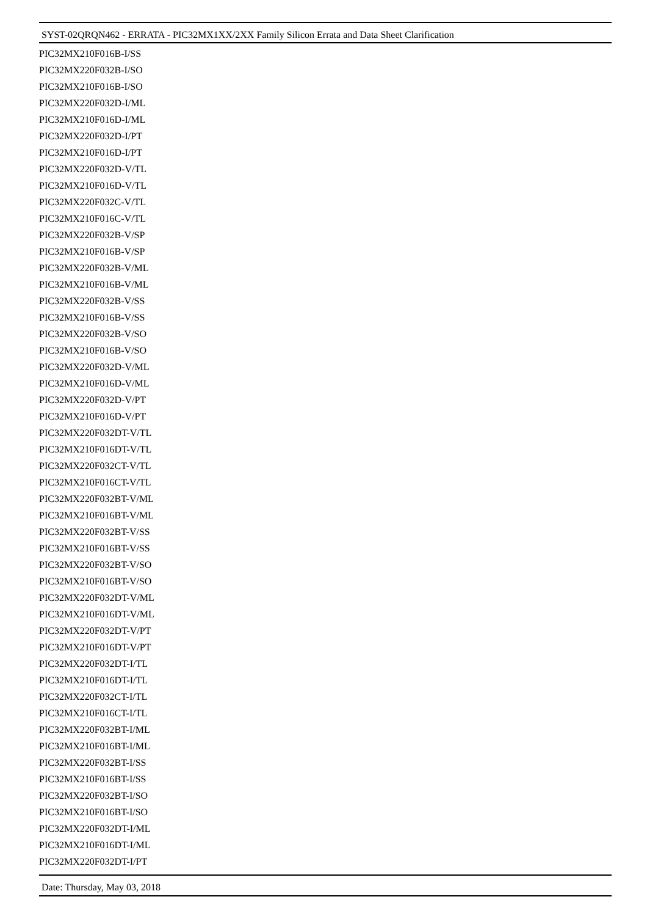SYST-02QRQN462 - ERRATA - PIC32MX1XX/2XX Family Silicon Errata and Data Sheet Clarification
PIC32MX210F016B-I/SS
PIC32MX220F032B-I/SO
PIC32MX210F016B-I/SO
PIC32MX220F032D-I/ML
PIC32MX210F016D-I/ML
PIC32MX220F032D-I/PT
PIC32MX210F016D-I/PT
PIC32MX220F032D-V/TL
PIC32MX210F016D-V/TL
PIC32MX220F032C-V/TL
PIC32MX210F016C-V/TL
PIC32MX220F032B-V/SP
PIC32MX210F016B-V/SP
PIC32MX220F032B-V/ML
PIC32MX210F016B-V/ML
PIC32MX220F032B-V/SS
PIC32MX210F016B-V/SS
PIC32MX220F032B-V/SO
PIC32MX210F016B-V/SO
PIC32MX220F032D-V/ML
PIC32MX210F016D-V/ML
PIC32MX220F032D-V/PT
PIC32MX210F016D-V/PT
PIC32MX220F032DT-V/TL
PIC32MX210F016DT-V/TL
PIC32MX220F032CT-V/TL
PIC32MX210F016CT-V/TL
PIC32MX220F032BT-V/ML
PIC32MX210F016BT-V/ML
PIC32MX220F032BT-V/SS
PIC32MX210F016BT-V/SS
PIC32MX220F032BT-V/SO
PIC32MX210F016BT-V/SO
PIC32MX220F032DT-V/ML
PIC32MX210F016DT-V/ML
PIC32MX220F032DT-V/PT
PIC32MX210F016DT-V/PT
PIC32MX220F032DT-I/TL
PIC32MX210F016DT-I/TL
PIC32MX220F032CT-I/TL
PIC32MX210F016CT-I/TL
PIC32MX220F032BT-I/ML
PIC32MX210F016BT-I/ML
PIC32MX220F032BT-I/SS
PIC32MX210F016BT-I/SS
PIC32MX220F032BT-I/SO
PIC32MX210F016BT-I/SO
PIC32MX220F032DT-I/ML
PIC32MX210F016DT-I/ML
PIC32MX220F032DT-I/PT
Date: Thursday, May 03, 2018